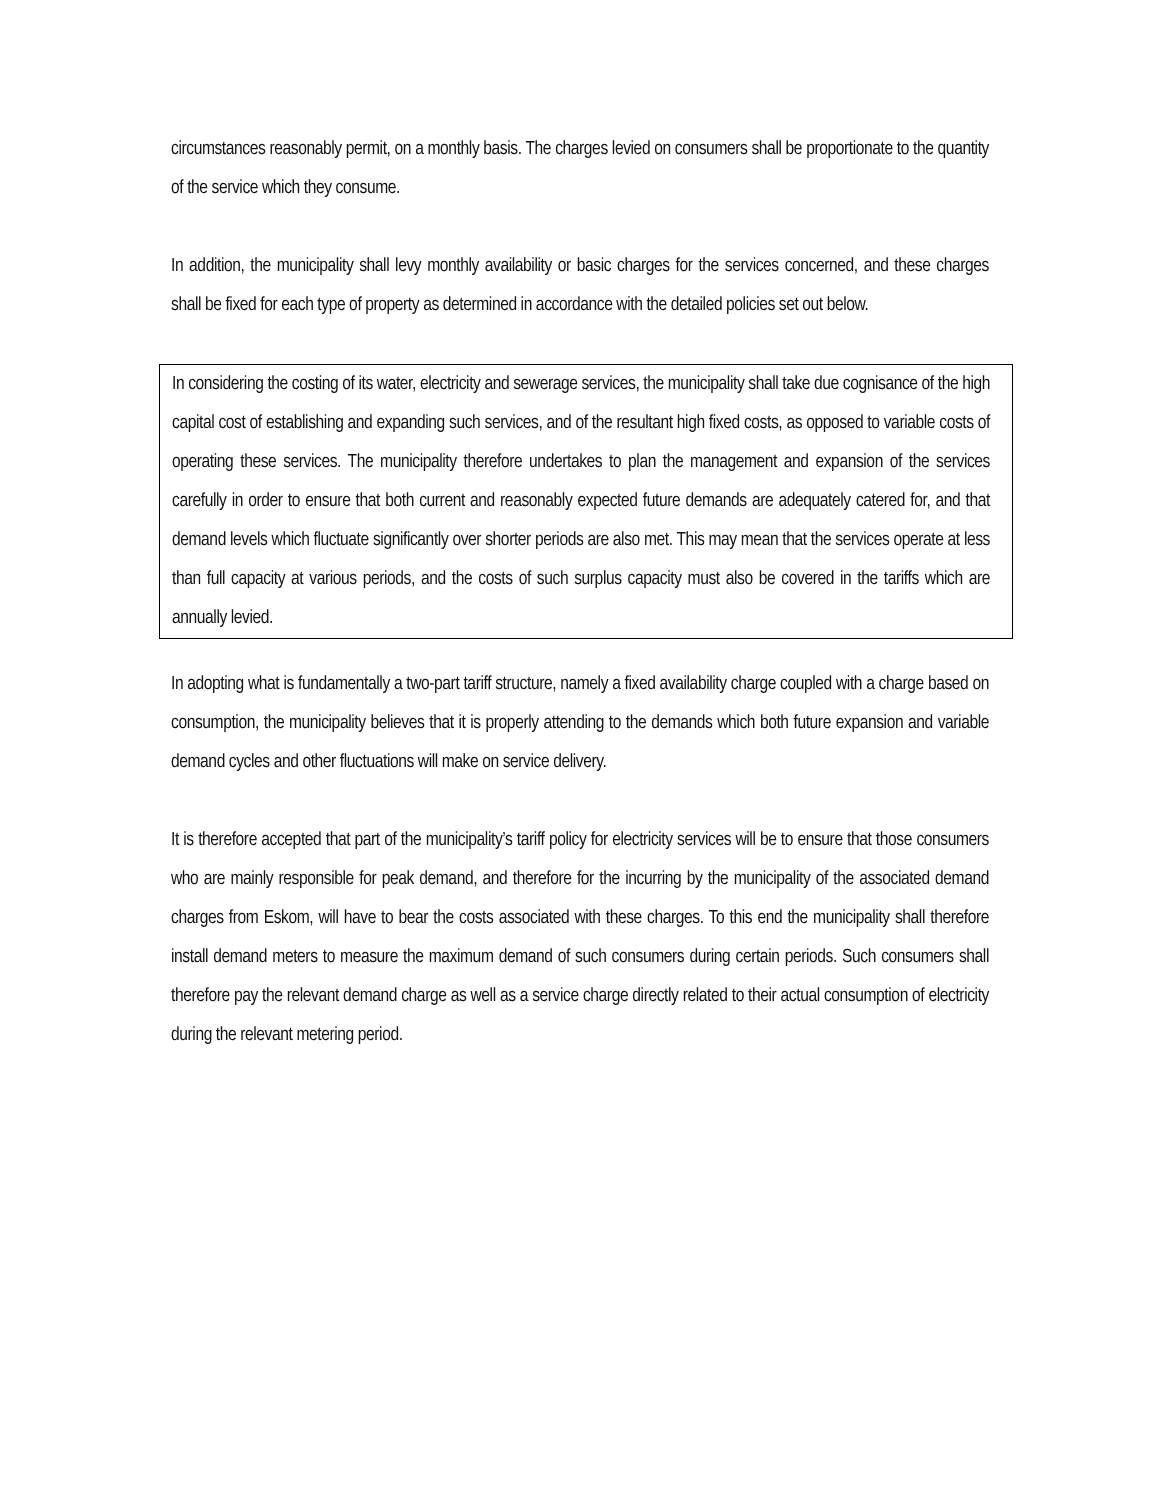circumstances reasonably permit, on a monthly basis. The charges levied on consumers shall be proportionate to the quantity of the service which they consume.
In addition, the municipality shall levy monthly availability or basic charges for the services concerned, and these charges shall be fixed for each type of property as determined in accordance with the detailed policies set out below.
In considering the costing of its water, electricity and sewerage services, the municipality shall take due cognisance of the high capital cost of establishing and expanding such services, and of the resultant high fixed costs, as opposed to variable costs of operating these services. The municipality therefore undertakes to plan the management and expansion of the services carefully in order to ensure that both current and reasonably expected future demands are adequately catered for, and that demand levels which fluctuate significantly over shorter periods are also met. This may mean that the services operate at less than full capacity at various periods, and the costs of such surplus capacity must also be covered in the tariffs which are annually levied.
In adopting what is fundamentally a two-part tariff structure, namely a fixed availability charge coupled with a charge based on consumption, the municipality believes that it is properly attending to the demands which both future expansion and variable demand cycles and other fluctuations will make on service delivery.
It is therefore accepted that part of the municipality’s tariff policy for electricity services will be to ensure that those consumers who are mainly responsible for peak demand, and therefore for the incurring by the municipality of the associated demand charges from Eskom, will have to bear the costs associated with these charges. To this end the municipality shall therefore install demand meters to measure the maximum demand of such consumers during certain periods. Such consumers shall therefore pay the relevant demand charge as well as a service charge directly related to their actual consumption of electricity during the relevant metering period.